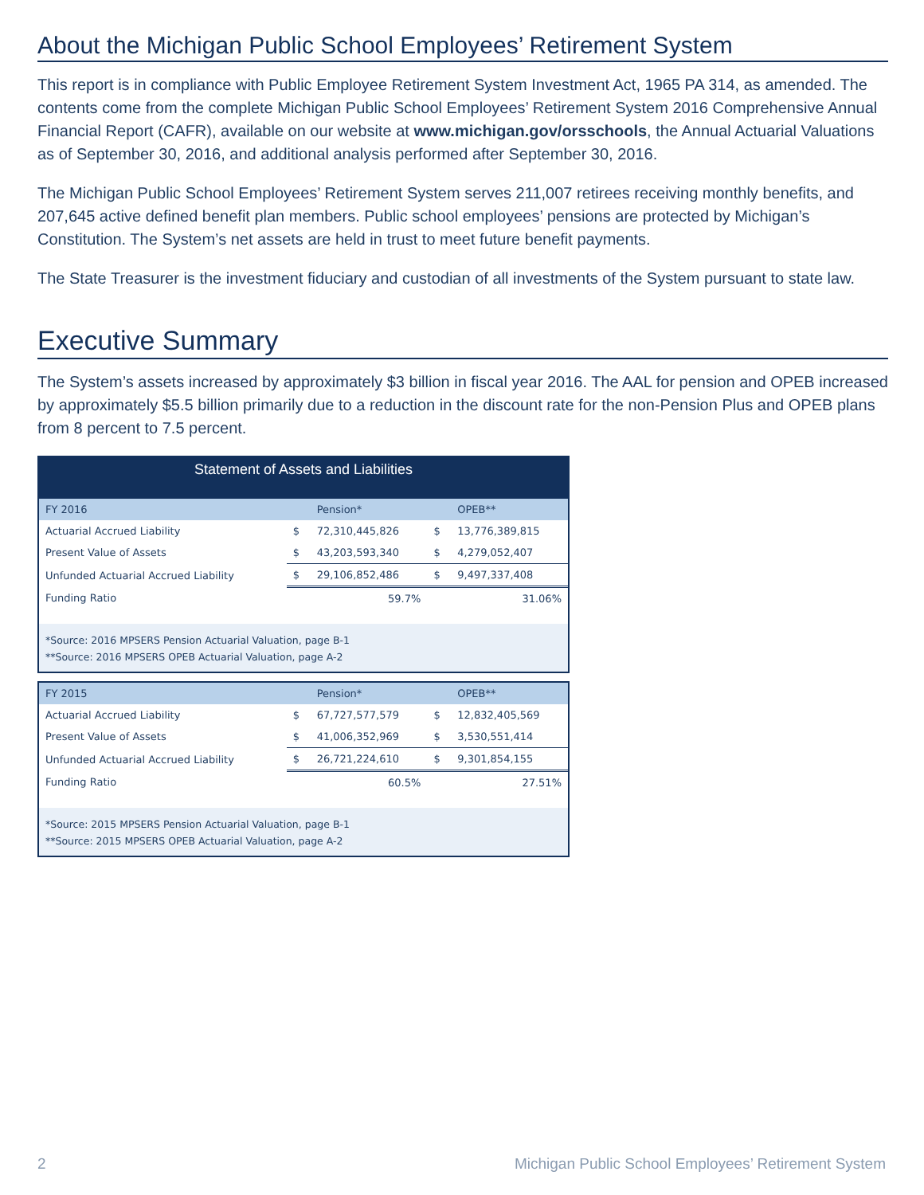About the Michigan Public School Employees’ Retirement System
This report is in compliance with Public Employee Retirement System Investment Act, 1965 PA 314, as amended. The contents come from the complete Michigan Public School Employees’ Retirement System 2016 Comprehensive Annual Financial Report (CAFR), available on our website at www.michigan.gov/orsschools, the Annual Actuarial Valuations as of September 30, 2016, and additional analysis performed after September 30, 2016.
The Michigan Public School Employees’ Retirement System serves 211,007 retirees receiving monthly benefits, and 207,645 active defined benefit plan members. Public school employees’ pensions are protected by Michigan’s Constitution. The System’s net assets are held in trust to meet future benefit payments.
The State Treasurer is the investment fiduciary and custodian of all investments of the System pursuant to state law.
Executive Summary
The System’s assets increased by approximately $3 billion in fiscal year 2016. The AAL for pension and OPEB increased by approximately $5.5 billion primarily due to a reduction in the discount rate for the non-Pension Plus and OPEB plans from 8 percent to 7.5 percent.
Statement of Assets and Liabilities
| FY 2016 | | Pension* | | OPEB** |
| Actuarial Accrued Liability | $ | 72,310,445,826 | $ | 13,776,389,815 |
| Present Value of Assets | $ | 43,203,593,340 | $ | 4,279,052,407 |
| Unfunded Actuarial Accrued Liability | $ | 29,106,852,486 | $ | 9,497,337,408 |
| Funding Ratio | | 59.7% | | 31.06% |
*Source: 2016 MPSERS Pension Actuarial Valuation, page B-1
**Source: 2016 MPSERS OPEB Actuarial Valuation, page A-2
| FY 2015 | | Pension* | | OPEB** |
| Actuarial Accrued Liability | $ | 67,727,577,579 | $ | 12,832,405,569 |
| Present Value of Assets | $ | 41,006,352,969 | $ | 3,530,551,414 |
| Unfunded Actuarial Accrued Liability | $ | 26,721,224,610 | $ | 9,301,854,155 |
| Funding Ratio | | 60.5% | | 27.51% |
*Source: 2015 MPSERS Pension Actuarial Valuation, page B-1
**Source: 2015 MPSERS OPEB Actuarial Valuation, page A-2
2 Michigan Public School Employees’ Retirement System